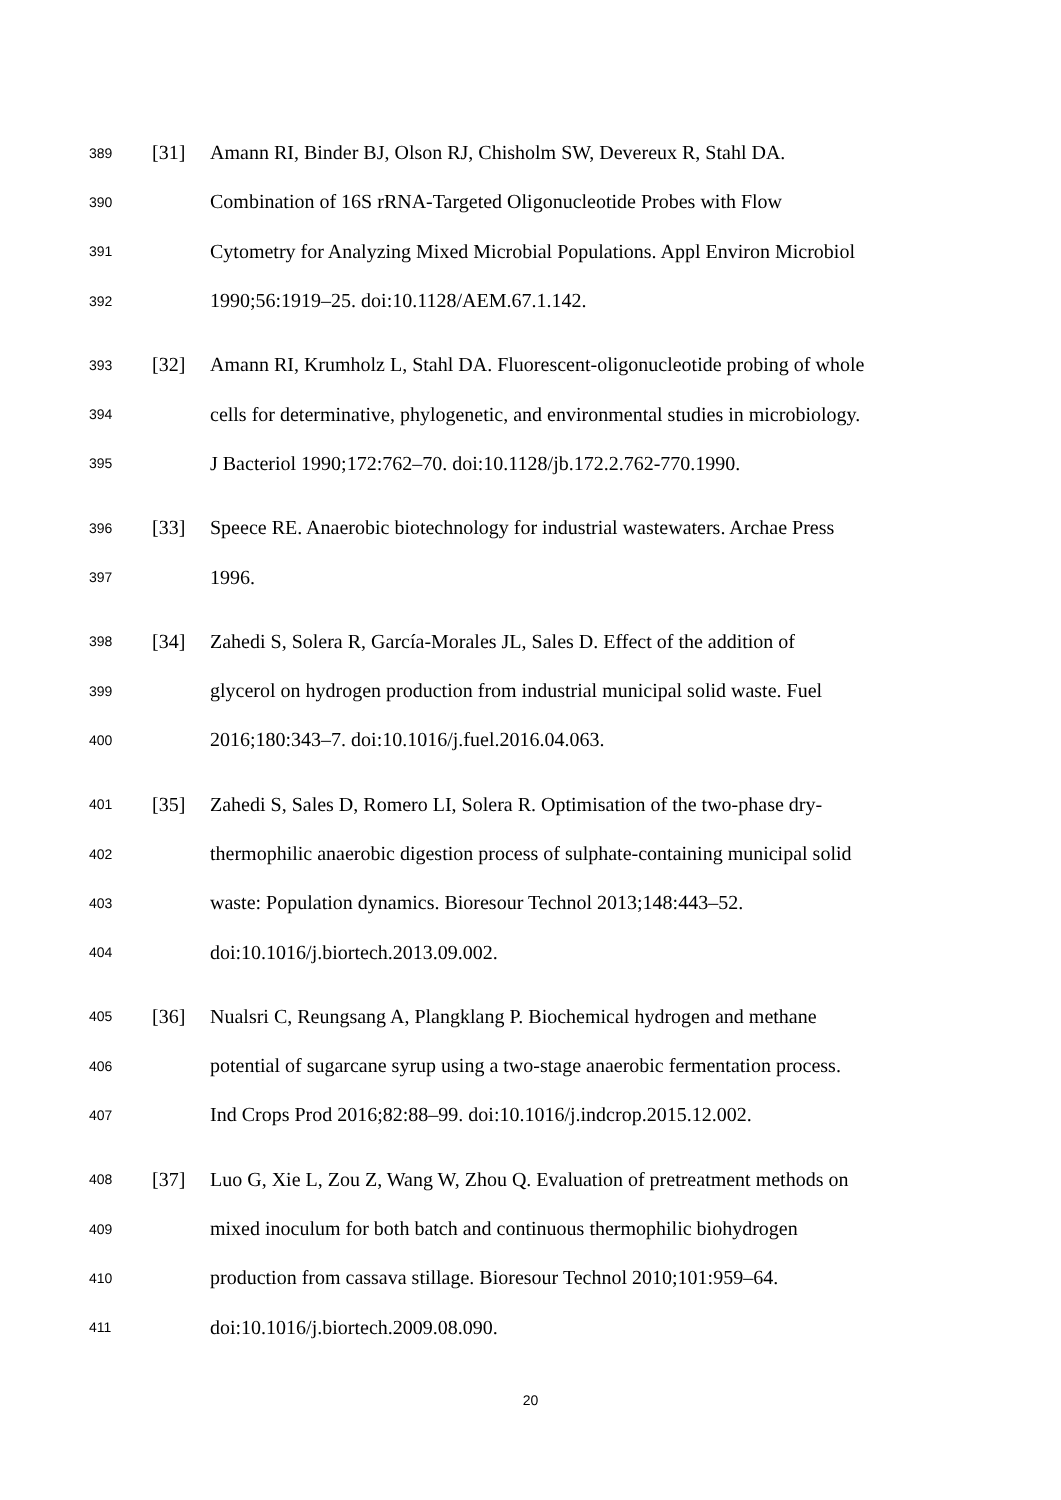389 [31] Amann RI, Binder BJ, Olson RJ, Chisholm SW, Devereux R, Stahl DA.
390 Combination of 16S rRNA-Targeted Oligonucleotide Probes with Flow
391 Cytometry for Analyzing Mixed Microbial Populations. Appl Environ Microbiol
392 1990;56:1919–25. doi:10.1128/AEM.67.1.142.
393 [32] Amann RI, Krumholz L, Stahl DA. Fluorescent-oligonucleotide probing of whole
394 cells for determinative, phylogenetic, and environmental studies in microbiology.
395 J Bacteriol 1990;172:762–70. doi:10.1128/jb.172.2.762-770.1990.
396 [33] Speece RE. Anaerobic biotechnology for industrial wastewaters. Archae Press
397 1996.
398 [34] Zahedi S, Solera R, García-Morales JL, Sales D. Effect of the addition of
399 glycerol on hydrogen production from industrial municipal solid waste. Fuel
400 2016;180:343–7. doi:10.1016/j.fuel.2016.04.063.
401 [35] Zahedi S, Sales D, Romero LI, Solera R. Optimisation of the two-phase dry-
402 thermophilic anaerobic digestion process of sulphate-containing municipal solid
403 waste: Population dynamics. Bioresour Technol 2013;148:443–52.
404 doi:10.1016/j.biortech.2013.09.002.
405 [36] Nualsri C, Reungsang A, Plangklang P. Biochemical hydrogen and methane
406 potential of sugarcane syrup using a two-stage anaerobic fermentation process.
407 Ind Crops Prod 2016;82:88–99. doi:10.1016/j.indcrop.2015.12.002.
408 [37] Luo G, Xie L, Zou Z, Wang W, Zhou Q. Evaluation of pretreatment methods on
409 mixed inoculum for both batch and continuous thermophilic biohydrogen
410 production from cassava stillage. Bioresour Technol 2010;101:959–64.
411 doi:10.1016/j.biortech.2009.08.090.
20